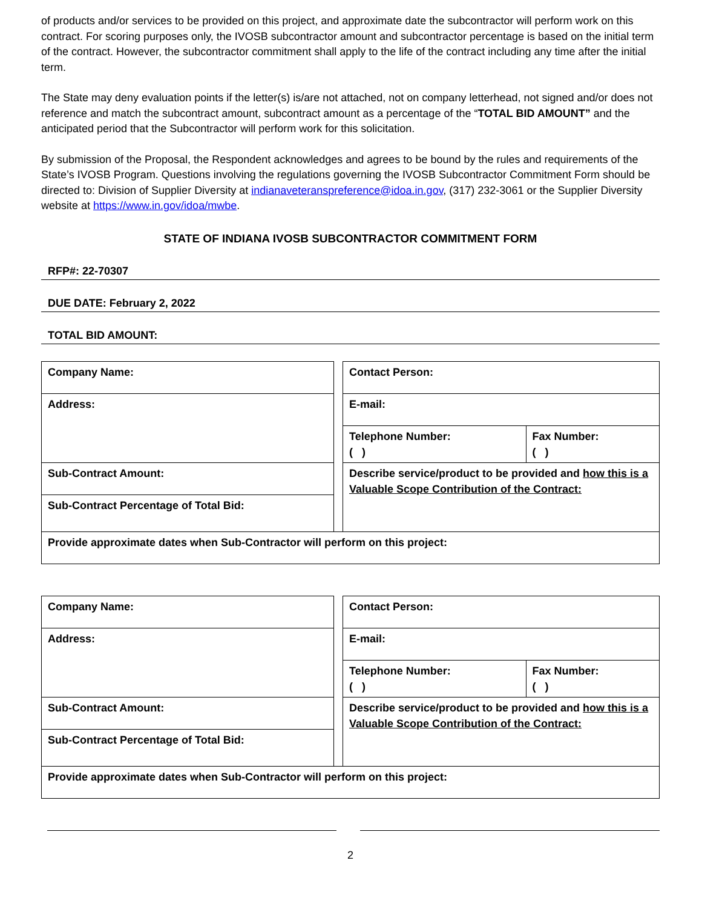of products and/or services to be provided on this project, and approximate date the subcontractor will perform work on this contract. For scoring purposes only, the IVOSB subcontractor amount and subcontractor percentage is based on the initial term of the contract. However, the subcontractor commitment shall apply to the life of the contract including any time after the initial term.
The State may deny evaluation points if the letter(s) is/are not attached, not on company letterhead, not signed and/or does not reference and match the subcontract amount, subcontract amount as a percentage of the “TOTAL BID AMOUNT” and the anticipated period that the Subcontractor will perform work for this solicitation.
By submission of the Proposal, the Respondent acknowledges and agrees to be bound by the rules and requirements of the State’s IVOSB Program. Questions involving the regulations governing the IVOSB Subcontractor Commitment Form should be directed to: Division of Supplier Diversity at indianaveteranspreference@idoa.in.gov, (317) 232-3061 or the Supplier Diversity website at https://www.in.gov/idoa/mwbe.
STATE OF INDIANA IVOSB SUBCONTRACTOR COMMITMENT FORM
RFP#: 22-70307
DUE DATE: February 2, 2022
TOTAL BID AMOUNT:
| Company Name: | | Contact Person: | |
| Address: | | E-mail: | |
| | | Telephone Number: ( ) | Fax Number: ( ) |
| Sub-Contract Amount: | | Describe service/product to be provided and how this is a Valuable Scope Contribution of the Contract: | |
| Sub-Contract Percentage of Total Bid: | | | |
| Provide approximate dates when Sub-Contractor will perform on this project: | | | |
| Company Name: | | Contact Person: | |
| Address: | | E-mail: | |
| | | Telephone Number: ( ) | Fax Number: ( ) |
| Sub-Contract Amount: | | Describe service/product to be provided and how this is a Valuable Scope Contribution of the Contract: | |
| Sub-Contract Percentage of Total Bid: | | | |
| Provide approximate dates when Sub-Contractor will perform on this project: | | | |
2